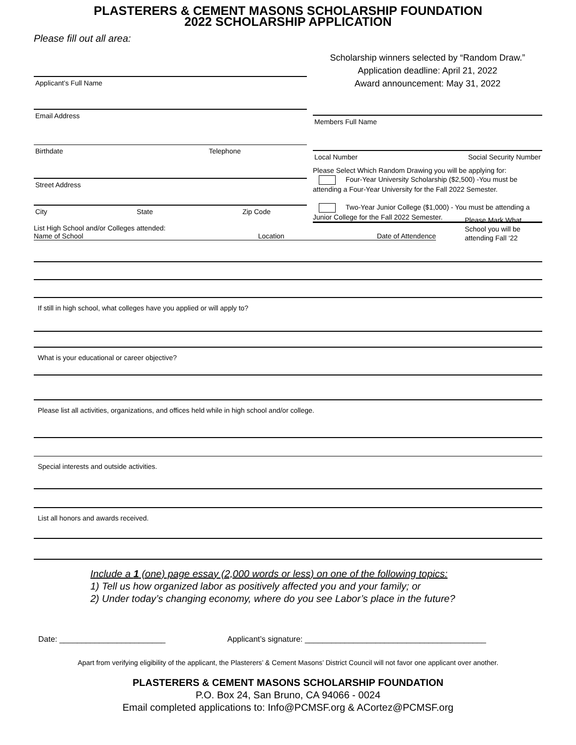PLASTERERS & CEMENT MASONS SCHOLARSHIP FOUNDATION
2022 SCHOLARSHIP APPLICATION
Please fill out all area:
Applicant’s Full Name
Email Address
Birthdate Telephone
Street Address
City State Zip Code
Scholarship winners selected by “Random Draw.”
Application deadline: April 21, 2022
Award announcement: May 31, 2022
Members Full Name
Local Number Social Security Number
Please Select Which Random Drawing you will be applying for:
Four-Year University Scholarship ($2,500) -You must be attending a Four-Year University for the Fall 2022 Semester.
Two-Year Junior College ($1,000) - You must be attending a Junior College for the Fall 2022 Semester.
List High School and/or Colleges attended:
Name of School Location Date of Attendence
Please Mark What
School you will be
attending Fall ‘22
If still in high school, what colleges have you applied or will apply to?
What is your educational or career objective?
Please list all activities, organizations, and offices held while in high school and/or college.
Special interests and outside activities.
List all honors and awards received.
Include a 1 (one) page essay (2,000 words or less) on one of the following topics:
1) Tell us how organized labor as positively affected you and your family; or
2) Under today’s changing economy, where do you see Labor’s place in the future?
Date: ________________________ Applicant’s signature: _________________________________________
Apart from verifying eligibility of the applicant, the Plasterers’ & Cement Masons’ District Council will not favor one applicant over another.
PLASTERERS & CEMENT MASONS SCHOLARSHIP FOUNDATION
P.O. Box 24, San Bruno, CA 94066 - 0024
Email completed applications to: Info@PCMSF.org & ACortez@PCMSF.org